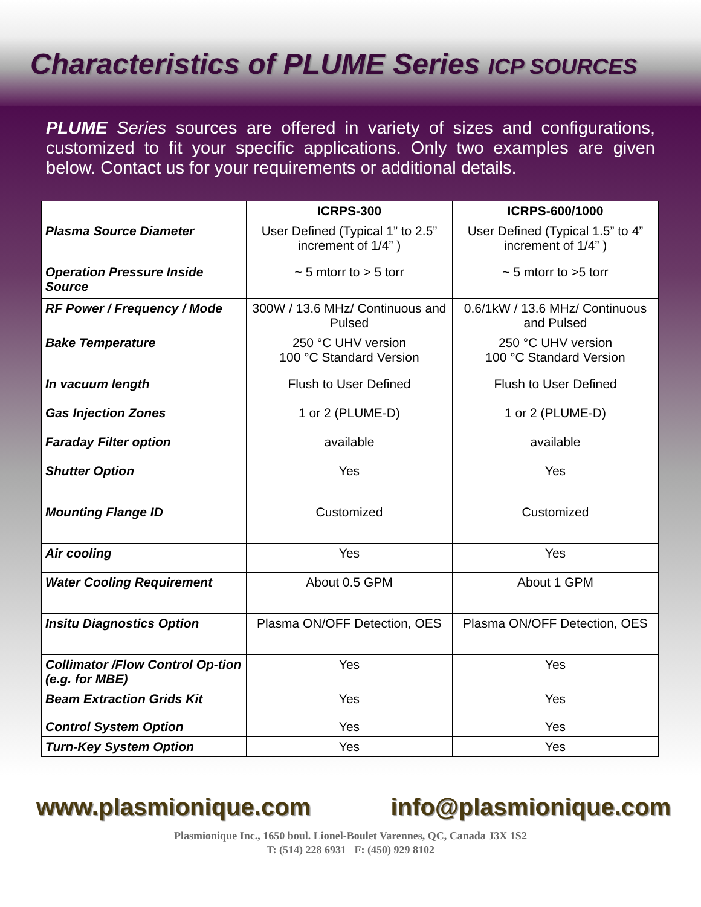Characteristics of PLUME Series ICP SOURCES
PLUME Series sources are offered in variety of sizes and configurations, customized to fit your specific applications. Only two examples are given below. Contact us for your requirements or additional details.
| | ICRPS-300 | ICRPS-600/1000 |
| --- | --- | --- |
| Plasma Source Diameter | User Defined (Typical 1” to 2.5” increment of 1/4” ) | User Defined (Typical 1.5” to 4” increment of 1/4” ) |
| Operation Pressure Inside Source | ~ 5 mtorr to > 5 torr | ~ 5 mtorr to >5 torr |
| RF Power / Frequency / Mode | 300W / 13.6 MHz/ Continuous and Pulsed | 0.6/1kW / 13.6 MHz/ Continuous and Pulsed |
| Bake Temperature | 250 °C UHV version 100 °C Standard Version | 250 °C UHV version 100 °C Standard Version |
| In vacuum length | Flush to User Defined | Flush to User Defined |
| Gas Injection Zones | 1 or 2 (PLUME-D) | 1 or 2 (PLUME-D) |
| Faraday Filter option | available | available |
| Shutter Option | Yes | Yes |
| Mounting Flange ID | Customized | Customized |
| Air cooling | Yes | Yes |
| Water Cooling Requirement | About 0.5 GPM | About 1 GPM |
| Insitu Diagnostics Option | Plasma ON/OFF Detection, OES | Plasma ON/OFF Detection, OES |
| Collimator /Flow Control Op-tion (e.g. for MBE) | Yes | Yes |
| Beam Extraction Grids Kit | Yes | Yes |
| Control System Option | Yes | Yes |
| Turn-Key System Option | Yes | Yes |
www.plasmionique.com info@plasmionique.com
Plasmionique Inc., 1650 boul. Lionel-Boulet Varennes, QC, Canada J3X 1S2
T: (514) 228 6931 F: (450) 929 8102